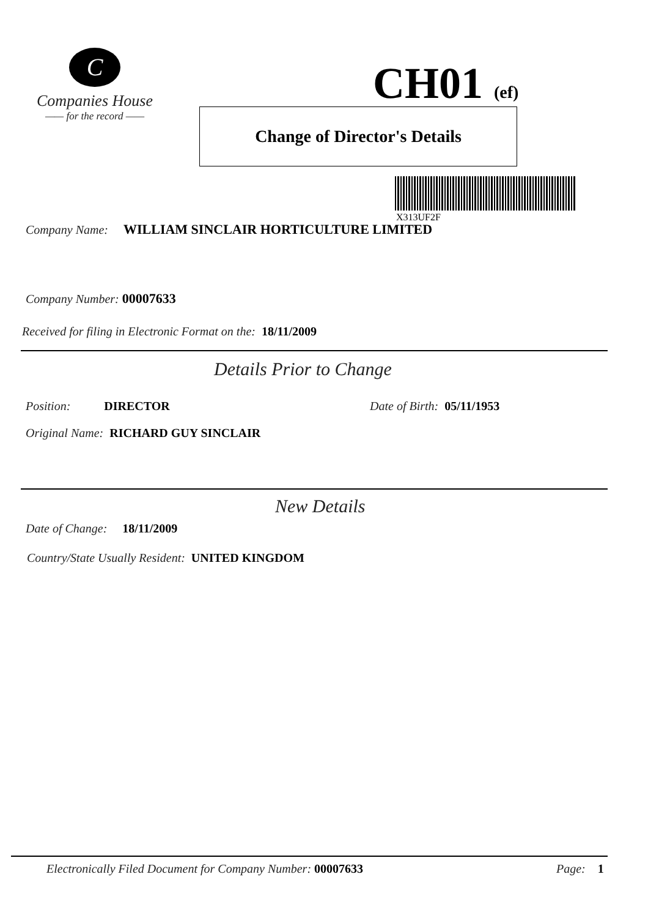C
Companies House
—— for the record ——
CH01 (ef)
Change of Director's Details
X313UF2F
Company Name: WILLIAM SINCLAIR HORTICULTURE LIMITED
Company Number: 00007633
Received for filing in Electronic Format on the: 18/11/2009
Details Prior to Change
Position: DIRECTOR Date of Birth: 05/11/1953
Original Name: RICHARD GUY SINCLAIR
New Details
Date of Change: 18/11/2009
Country/State Usually Resident: UNITED KINGDOM
Electronically Filed Document for Company Number: 00007633
Page: 1